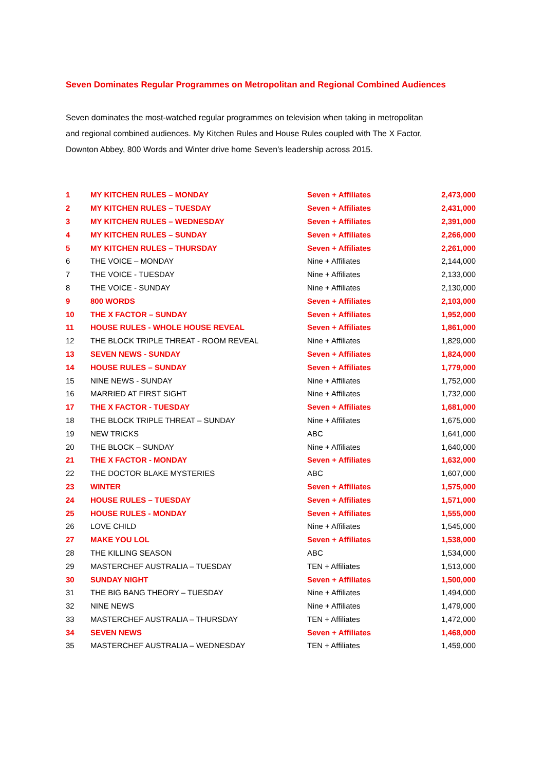Seven Dominates Regular Programmes on Metropolitan and Regional Combined Audiences
Seven dominates the most-watched regular programmes on television when taking in metropolitan and regional combined audiences. My Kitchen Rules and House Rules coupled with The X Factor, Downton Abbey, 800 Words and Winter drive home Seven’s leadership across 2015.
| 1 | MY KITCHEN RULES – MONDAY | Seven + Affiliates | 2,473,000 |
| 2 | MY KITCHEN RULES – TUESDAY | Seven + Affiliates | 2,431,000 |
| 3 | MY KITCHEN RULES – WEDNESDAY | Seven + Affiliates | 2,391,000 |
| 4 | MY KITCHEN RULES – SUNDAY | Seven + Affiliates | 2,266,000 |
| 5 | MY KITCHEN RULES – THURSDAY | Seven + Affiliates | 2,261,000 |
| 6 | THE VOICE – MONDAY | Nine + Affiliates | 2,144,000 |
| 7 | THE VOICE - TUESDAY | Nine + Affiliates | 2,133,000 |
| 8 | THE VOICE - SUNDAY | Nine + Affiliates | 2,130,000 |
| 9 | 800 WORDS | Seven + Affiliates | 2,103,000 |
| 10 | THE X FACTOR – SUNDAY | Seven + Affiliates | 1,952,000 |
| 11 | HOUSE RULES - WHOLE HOUSE REVEAL | Seven + Affiliates | 1,861,000 |
| 12 | THE BLOCK TRIPLE THREAT - ROOM REVEAL | Nine + Affiliates | 1,829,000 |
| 13 | SEVEN NEWS - SUNDAY | Seven + Affiliates | 1,824,000 |
| 14 | HOUSE RULES – SUNDAY | Seven + Affiliates | 1,779,000 |
| 15 | NINE NEWS - SUNDAY | Nine + Affiliates | 1,752,000 |
| 16 | MARRIED AT FIRST SIGHT | Nine + Affiliates | 1,732,000 |
| 17 | THE X FACTOR - TUESDAY | Seven + Affiliates | 1,681,000 |
| 18 | THE BLOCK TRIPLE THREAT – SUNDAY | Nine + Affiliates | 1,675,000 |
| 19 | NEW TRICKS | ABC | 1,641,000 |
| 20 | THE BLOCK – SUNDAY | Nine + Affiliates | 1,640,000 |
| 21 | THE X FACTOR - MONDAY | Seven + Affiliates | 1,632,000 |
| 22 | THE DOCTOR BLAKE MYSTERIES | ABC | 1,607,000 |
| 23 | WINTER | Seven + Affiliates | 1,575,000 |
| 24 | HOUSE RULES – TUESDAY | Seven + Affiliates | 1,571,000 |
| 25 | HOUSE RULES - MONDAY | Seven + Affiliates | 1,555,000 |
| 26 | LOVE CHILD | Nine + Affiliates | 1,545,000 |
| 27 | MAKE YOU LOL | Seven + Affiliates | 1,538,000 |
| 28 | THE KILLING SEASON | ABC | 1,534,000 |
| 29 | MASTERCHEF AUSTRALIA – TUESDAY | TEN + Affiliates | 1,513,000 |
| 30 | SUNDAY NIGHT | Seven + Affiliates | 1,500,000 |
| 31 | THE BIG BANG THEORY – TUESDAY | Nine + Affiliates | 1,494,000 |
| 32 | NINE NEWS | Nine + Affiliates | 1,479,000 |
| 33 | MASTERCHEF AUSTRALIA – THURSDAY | TEN + Affiliates | 1,472,000 |
| 34 | SEVEN NEWS | Seven + Affiliates | 1,468,000 |
| 35 | MASTERCHEF AUSTRALIA – WEDNESDAY | TEN + Affiliates | 1,459,000 |